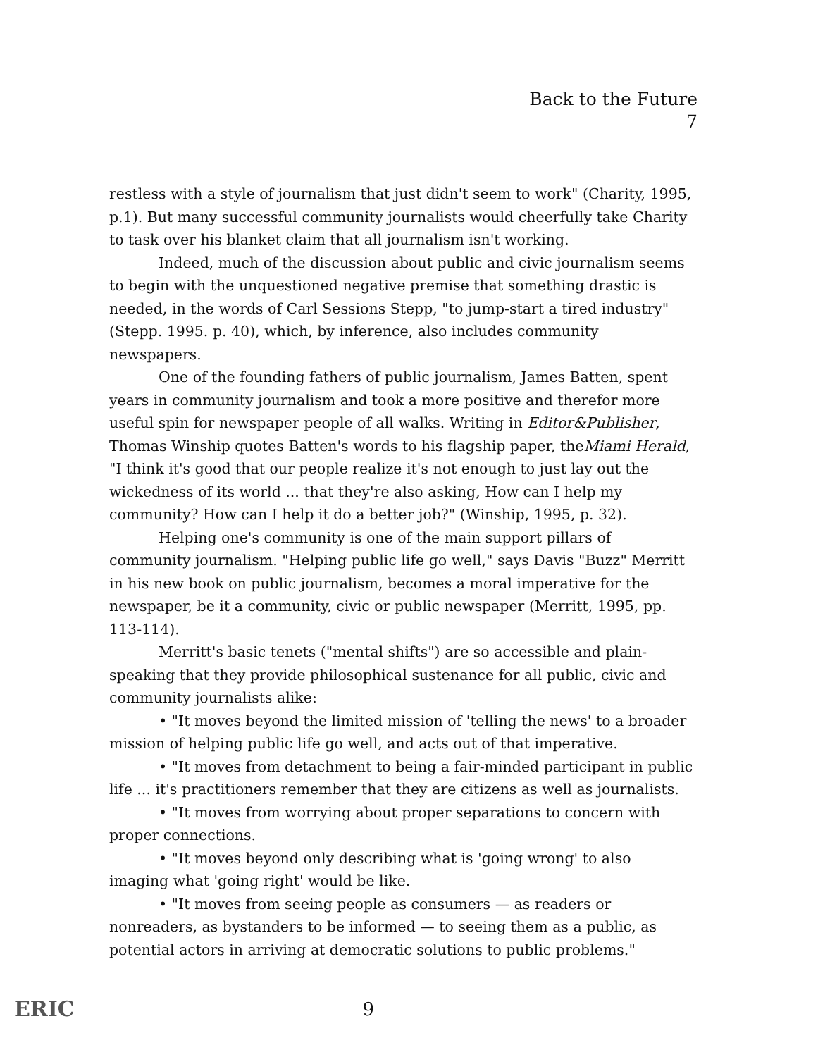Back to the Future
7
restless with a style of journalism that just didn't seem to work" (Charity, 1995, p.1). But many successful community journalists would cheerfully take Charity to task over his blanket claim that all journalism isn't working.
Indeed, much of the discussion about public and civic journalism seems to begin with the unquestioned negative premise that something drastic is needed, in the words of Carl Sessions Stepp, "to jump-start a tired industry" (Stepp. 1995. p. 40), which, by inference, also includes community newspapers.
One of the founding fathers of public journalism, James Batten, spent years in community journalism and took a more positive and therefor more useful spin for newspaper people of all walks. Writing in Editor&Publisher, Thomas Winship quotes Batten's words to his flagship paper, theMiami Herald, "I think it's good that our people realize it's not enough to just lay out the wickedness of its world ... that they're also asking, How can I help my community? How can I help it do a better job?" (Winship, 1995, p. 32).
Helping one's community is one of the main support pillars of community journalism. "Helping public life go well," says Davis "Buzz" Merritt in his new book on public journalism, becomes a moral imperative for the newspaper, be it a community, civic or public newspaper (Merritt, 1995, pp. 113-114).
Merritt's basic tenets ("mental shifts") are so accessible and plain-speaking that they provide philosophical sustenance for all public, civic and community journalists alike:
• "It moves beyond the limited mission of 'telling the news' to a broader mission of helping public life go well, and acts out of that imperative.
• "It moves from detachment to being a fair-minded participant in public life ... it's practitioners remember that they are citizens as well as journalists.
• "It moves from worrying about proper separations to concern with proper connections.
• "It moves beyond only describing what is 'going wrong' to also imaging what 'going right' would be like.
• "It moves from seeing people as consumers — as readers or nonreaders, as bystanders to be informed — to seeing them as a public, as potential actors in arriving at democratic solutions to public problems."
ERIC 9